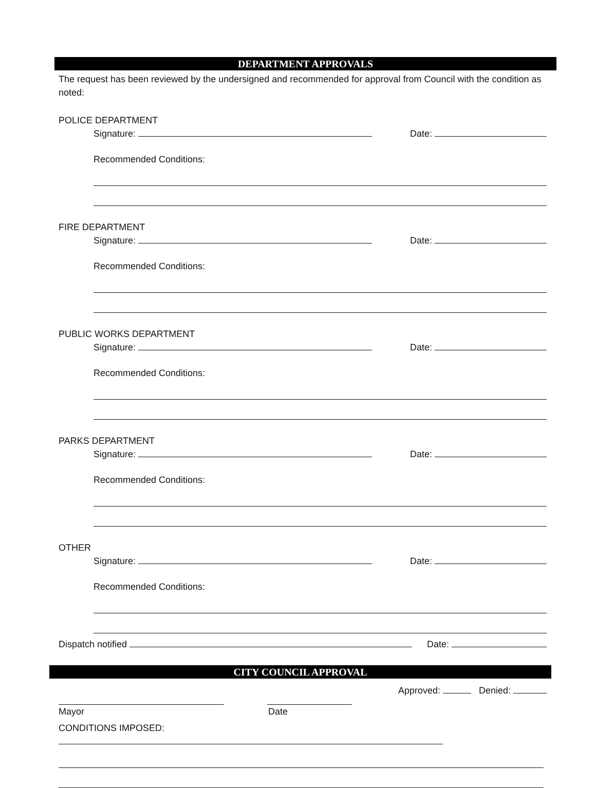DEPARTMENT APPROVALS
The request has been reviewed by the undersigned and recommended for approval from Council with the condition as noted:
POLICE DEPARTMENT
Signature: Date:
Recommended Conditions:
FIRE DEPARTMENT
Signature: Date:
Recommended Conditions:
PUBLIC WORKS DEPARTMENT
Signature: Date:
Recommended Conditions:
PARKS DEPARTMENT
Signature: Date:
Recommended Conditions:
OTHER
Signature: Date:
Recommended Conditions:
Dispatch notified Date:
CITY COUNCIL APPROVAL
Approved: Denied:
Mayor Date
CONDITIONS IMPOSED: